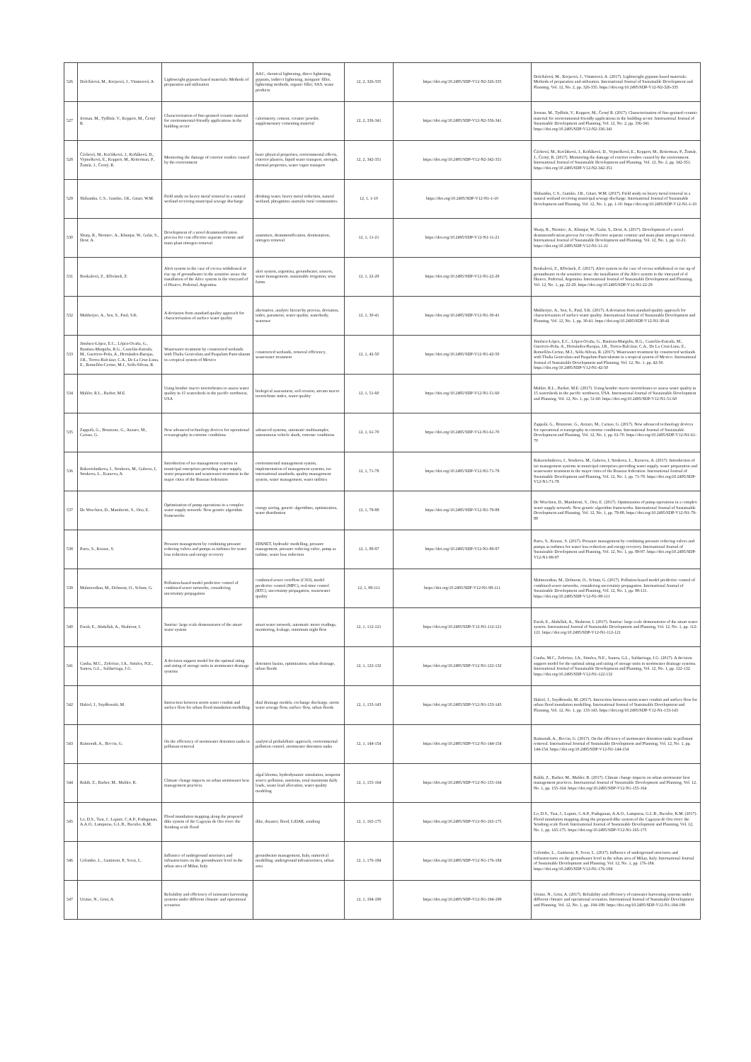| 526 | Doležalová, M., Krejsová, J., Vimmrová, A. | Lightweight gypsum based materials: Methods of preparation and utilization | AAC, chemical lightening, direct lightening, gypsum, indirect lightening, inorganic filler, lightening methods, organic filler, SAS, waste products | 12, 2, 326-335 | https://doi.org/10.2495/SDP-V12-N2-326-335 | Doležalová, M., Krejsová, J., Vimmrová, A. (2017). Lightweight gypsum based materials: Methods of preparation and utilization. International Journal of Sustainable Development and Planning, Vol. 12, No. 2, pp. 326-335. https://doi.org/10.2495/SDP-V12-N2-326-335 |
| 527 | Jerman, M., Tydlitát, V., Keppert, M., Černý R. | Characterization of fine-grained ceramic material for environmental-friendly applications in the building sector | calorimetry, cement, ceramic powder, supplementary cementing material | 12, 2, 336-341 | https://doi.org/10.2495/SDP-V12-N2-336-341 | Jerman, M., Tydlitát, V., Keppert, M., Černý R. (2017). Characterization of fine-grained ceramic material for environmental-friendly applications in the building sector. International Journal of Sustainable Development and Planning, Vol. 12, No. 2, pp. 336-341. https://doi.org/10.2495/SDP-V12-N2-336-341 |
| 528 | Čáchová, M., Koťátková, J., Koňáková, D., Vejmelková, E., Keppert, M., Reiterman, P., Žumár, J., Černý, R. | Monitoring the damage of exterior renders caused by the environment | basic physical properties, environmental effects, exterior plasters, liquid water transport, strength, thermal properties, water vapor transport | 12, 2, 342-351 | https://doi.org/10.2495/SDP-V12-N2-342-351 | Čáchová, M., Koťátková, J., Koňáková, D., Vejmelková, E., Keppert, M., Reiterman, P., Žumár, J., Černý, R. (2017). Monitoring the damage of exterior renders caused by the environment. International Journal of Sustainable Development and Planning, Vol. 12, No. 2, pp. 342-351. https://doi.org/10.2495/SDP-V12-N2-342-351 |
| 529 | Shibambu, C.S., Gumbo, J.R., Gitari, W.M. | Field study on heavy metal removal in a natural wetland receiving municipal sewage discharge | drinking water, heavy metal reduction, natural wetland, phragmites australis rural communities | 12, 1, 1-10 | https://doi.org/10.2495/SDP-V12-N1-1-10 | Shibambu, C.S., Gumbo, J.R., Gitari, W.M. (2017). Field study on heavy metal removal in a natural wetland receiving municipal sewage discharge. International Journal of Sustainable Development and Planning, Vol. 12, No. 1, pp. 1-10. https://doi.org/10.2495/SDP-V12-N1-1-10 |
| 530 | Sharp, R., Niemiec, A., Khunjar, W., Galst, S., Deur, A. | Development of a novel deammonification process for cost effective separate centrate and main plant nitrogen removal | anammox, deammonification, denitratation, nitrogen removal | 12, 1, 11-21 | https://doi.org/10.2495/SDP-V12-N1-11-21 | Sharp, R., Niemiec, A., Khunjar, W., Galst, S., Deur, A. (2017). Development of a novel deammonification process for cost effective separate centrate and main plant nitrogen removal. International Journal of Sustainable Development and Planning, Vol. 12, No. 1, pp. 11-21. https://doi.org/10.2495/SDP-V12-N1-11-21 |
| 531 | Boukalová, Z., Křivánek, Z. | Alert system in the case of excess withdrawal or rise up of groundwater in the sensitive areas: the installation of the Alice system in the vineyard of el Huaico, Pedernal, Argentina | alert system, argentina, groundwater, sensors, water management, sustainable irrigation, wine farms | 12, 1, 22-29 | https://doi.org/10.2495/SDP-V12-N1-22-29 | Boukalová, Z., Křivánek, Z. (2017). Alert system in the case of excess withdrawal or rise up of groundwater in the sensitive areas: the installation of the Alice system in the vineyard of el Huaico, Pedernal, Argentina. International Journal of Sustainable Development and Planning, Vol. 12, No. 1, pp. 22-29. https://doi.org/10.2495/SDP-V12-N1-22-29 |
| 532 | Mukherjee, A., Sen, S., Paul, S.K. | A deviation from standard quality approach for characterisation of surface water quality | alternative, analytic hierarchy process, deviation, index, parameter, water quality, waterbody, wateruse | 12, 1, 30-41 | https://doi.org/10.2495/SDP-V12-N1-30-41 | Mukherjee, A., Sen, S., Paul, S.K. (2017). A deviation from standard quality approach for characterisation of surface water quality. International Journal of Sustainable Development and Planning, Vol. 12, No. 1, pp. 30-41. https://doi.org/10.2495/SDP-V12-N1-30-41 |
| 533 | Jiménez-López, E.C., López-Ocaña, G., Bautista-Margulis, R.G., Castelán-Estrada, M., Guerrero-Peña, A., Hernández-Barajas, J.R., Torres-Balcázar, C.A., De La Cruz-Luna, E., Romellón-Cerino, M.J., Solís-Silvan, R. | Wastewater treatment by constructed wetlands with Thalia Geniculata and Paspalum Paniculatum in a tropical system of Mexico | constructed wetlands, removal efficiency, wastewater treatment | 12, 1, 42-50 | https://doi.org/10.2495/SDP-V12-N1-42-50 | Jiménez-López, E.C., López-Ocaña, G., Bautista-Margulis, R.G., Castelán-Estrada, M., Guerrero-Peña, A., Hernández-Barajas, J.R., Torres-Balcázar, C.A., De La Cruz-Luna, E., Romellón-Cerino, M.J., Solís-Silvan, R. (2017). Wastewater treatment by constructed wetlands with Thalia Geniculata and Paspalum Paniculatum in a tropical system of Mexico. International Journal of Sustainable Development and Planning, Vol. 12, No. 1, pp. 42-50. https://doi.org/10.2495/SDP-V12-N1-42-50 |
| 534 | Mahler, R.L., Barber, M.E. | Using benthic macro invertebrates to assess water quality in 15 watersheds in the pacific northwest, USA | biological assessment, soil erosion, stream macro invertebrate index, water quality | 12, 1, 51-60 | https://doi.org/10.2495/SDP-V12-N1-51-60 | Mahler, R.L., Barber, M.E. (2017). Using benthic macro invertebrates to assess water quality in 15 watersheds in the pacific northwest, USA. International Journal of Sustainable Development and Planning, Vol. 12, No. 1, pp. 51-60. https://doi.org/10.2495/SDP-V12-N1-51-60 |
| 535 | Zappalà, G., Bruzzone, G., Azzaro, M., Caruso, G. | New advanced technology devices for operational oceanography in extreme conditions | advanced systems, automatic multisampler, autonomous vehicle shark, extreme conditions | 12, 1, 61-70 | https://doi.org/10.2495/SDP-V12-N1-61-70 | Zappalà, G., Bruzzone, G., Azzaro, M., Caruso, G. (2017). New advanced technology devices for operational oceanography in extreme conditions. International Journal of Sustainable Development and Planning, Vol. 12, No. 1, pp. 61-70. https://doi.org/10.2495/SDP-V12-N1-61-70 |
| 536 | Rukavishnikova, I., Strukova, M., Gabova, I, Strukova, L., Karaeva, A. | Introduction of iso management systems in municipal enterprises providing water supply, water preparation and wastewater treatment in the major cities of the Russian federation | environmental management system, implementation of management systems, iso international standards, quality management system, water management, water utilities | 12, 1, 71-78 | https://doi.org/10.2495/SDP-V12-N1-71-78 | Rukavishnikova, I., Strukova, M., Gabova, I, Strukova, L., Karaeva, A. (2017). Introduction of iso management systems in municipal enterprises providing water supply, water preparation and wastewater treatment in the major cities of the Russian federation. International Journal of Sustainable Development and Planning, Vol. 12, No. 1, pp. 71-78. https://doi.org/10.2495/SDP-V12-N1-71-78 |
| 537 | De Wrachien, D., Mambretti, S., Orsi, E. | Optimization of pump operations in a complex water supply network: New genetic algorithm frameworks | energy saving, genetic algorithms, optimization, water distribution | 12, 1, 79-88 | https://doi.org/10.2495/SDP-V12-N1-79-88 | De Wrachien, D., Mambretti, S., Orsi, E. (2017). Optimization of pump operations in a complex water supply network: New genetic algorithm frameworks. International Journal of Sustainable Development and Planning, Vol. 12, No. 1, pp. 79-88. https://doi.org/10.2495/SDP-V12-N1-79-88 |
| 538 | Parra, S., Krause, S. | Pressure management by combining pressure reducing valves and pumps as turbines for water loss reduction and energy recovery | EPANET, hydraulic modelling, pressure management, pressure reducing valve, pump as turbine, water loss reduction | 12, 1, 89-97 | https://doi.org/10.2495/SDP-V12-N1-89-97 | Parra, S., Krause, S. (2017). Pressure management by combining pressure reducing valves and pumps as turbines for water loss reduction and energy recovery. International Journal of Sustainable Development and Planning, Vol. 12, No. 1, pp. 89-97. https://doi.org/10.2495/SDP-V12-N1-89-97 |
| 539 | Mahmoodian, M., Delmont, O., Schutz, G. | Pollution-based model predictive control of combined sewer networks, considering uncertainty propagation | combined sewer overflow (CSO), model predictive control (MPC), real-time control (RTC), uncertainty propagation, wastewater quality | 12, 1, 98-111 | https://doi.org/10.2495/SDP-V12-N1-98-111 | Mahmoodian, M., Delmont, O., Schutz, G. (2017). Pollution-based model predictive control of combined sewer networks, considering uncertainty propagation. International Journal of Sustainable Development and Planning, Vol. 12, No. 1, pp. 98-111. https://doi.org/10.2495/SDP-V12-N1-98-111 |
| 540 | Farah, E., Abdallah, A., Shahrour, I. | Sunrise: large scale demonstrator of the smart water system | smart water network, automatic meter readings, monitoring, leakage, minimum night flow | 12, 1, 112-121 | https://doi.org/10.2495/SDP-V12-N1-112-121 | Farah, E., Abdallah, A., Shahrour, I. (2017). Sunrise: large scale demonstrator of the smart water system. International Journal of Sustainable Development and Planning, Vol. 12, No. 1, pp. 112-121. https://doi.org/10.2495/SDP-V12-N1-112-121 |
| 541 | Cunha, M.C., Zeferino, J.A., Simões, N.E., Santos, G.L., Saldarriaga, J.G. | A decision support model for the optimal siting and sizing of storage units in stormwater drainage systems | detention basins, optimization, urban drainage, urban floods | 12, 1, 122-132 | https://doi.org/10.2495/SDP-V12-N1-122-132 | Cunha, M.C., Zeferino, J.A., Simões, N.E., Santos, G.L., Saldarriaga, J.G. (2017). A decision support model for the optimal siting and sizing of storage units in stormwater drainage systems. International Journal of Sustainable Development and Planning, Vol. 12, No. 1, pp. 122-132. https://doi.org/10.2495/SDP-V12-N1-122-132 |
| 542 | Hakiel, J., Szydłowski, M. | Interaction between storm water conduit and surface flow for urban flood inundation modelling | dual drainage models, exchange discharge, storm water sewage flow, surface flow, urban floods | 12, 1, 133-143 | https://doi.org/10.2495/SDP-V12-N1-133-143 | Hakiel, J., Szydłowski, M. (2017). Interaction between storm water conduit and surface flow for urban flood inundation modelling. International Journal of Sustainable Development and Planning, Vol. 12, No. 1, pp. 133-143. https://doi.org/10.2495/SDP-V12-N1-133-143 |
| 543 | Raimondi, A., Becciu, G. | On the efficiency of stormwater detention tanks in pollutant removal | analytical probabilistic approach, environmental pollution control, stormwater detention tanks | 12, 1, 144-154 | https://doi.org/10.2495/SDP-V12-N1-144-154 | Raimondi, A., Becciu, G. (2017). On the efficiency of stormwater detention tanks in pollutant removal. International Journal of Sustainable Development and Planning, Vol. 12, No. 1, pp. 144-154. https://doi.org/10.2495/SDP-V12-N1-144-154 |
| 544 | Rakib, Z., Barber, M., Mahler, R. | Climate change impacts on urban stormwater best management practices | algal blooms, hydrodynamic simulation, nonpoint source pollution, nutrients, total maximum daily loads, waste load allocation, water quality modeling | 12, 1, 155-164 | https://doi.org/10.2495/SDP-V12-N1-155-164 | Rakib, Z., Barber, M., Mahler, R. (2017). Climate change impacts on urban stormwater best management practices. International Journal of Sustainable Development and Planning, Vol. 12, No. 1, pp. 155-164. https://doi.org/10.2495/SDP-V12-N1-155-164 |
| 545 | Lo, D.S., Taat, J., Lapure, C.A.P., Paduganan, A.A.O., Lampuras, G.L.B., Baculio, K.M. | Flood inundation mapping along the proposed dike system of the Cagayan de Oro river: the Sendong scale flood | dike, disaster, flood, LiDAR, sendong | 12, 1, 165-175 | https://doi.org/10.2495/SDP-V12-N1-165-175 | Lo, D.S., Taat, J., Lapure, C.A.P., Paduganan, A.A.O., Lampuras, G.L.B., Baculio, K.M. (2017). Flood inundation mapping along the proposed dike system of the Cagayan de Oro river: the Sendong scale flood. International Journal of Sustainable Development and Planning, Vol. 12, No. 1, pp. 165-175. https://doi.org/10.2495/SDP-V12-N1-165-175 |
| 546 | Colombo, L., Gattinoni, P., Scesi, L. | Influence of underground structures and infrastructures on the groundwater level in the urban area of Milan, Italy | groundwater management, Italy, numerical modelling, underground infrastructures, urban area | 12, 1, 176-184 | https://doi.org/10.2495/SDP-V12-N1-176-184 | Colombo, L., Gattinoni, P., Scesi, L. (2017). Influence of underground structures and infrastructures on the groundwater level in the urban area of Milan, Italy. International Journal of Sustainable Development and Planning, Vol. 12, No. 1, pp. 176-184. https://doi.org/10.2495/SDP-V12-N1-176-184 |
| 547 | Ursino, N., Grisi, A. | Reliability and efficiency of rainwater harvesting systems under different climatic and operational scenarios | | 12, 1, 194-199 | https://doi.org/10.2495/SDP-V12-N1-194-199 | Ursino, N., Grisi, A. (2017). Reliability and efficiency of rainwater harvesting systems under different climatic and operational scenarios. International Journal of Sustainable Development and Planning, Vol. 12, No. 1, pp. 194-199. https://doi.org/10.2495/SDP-V12-N1-194-199 |